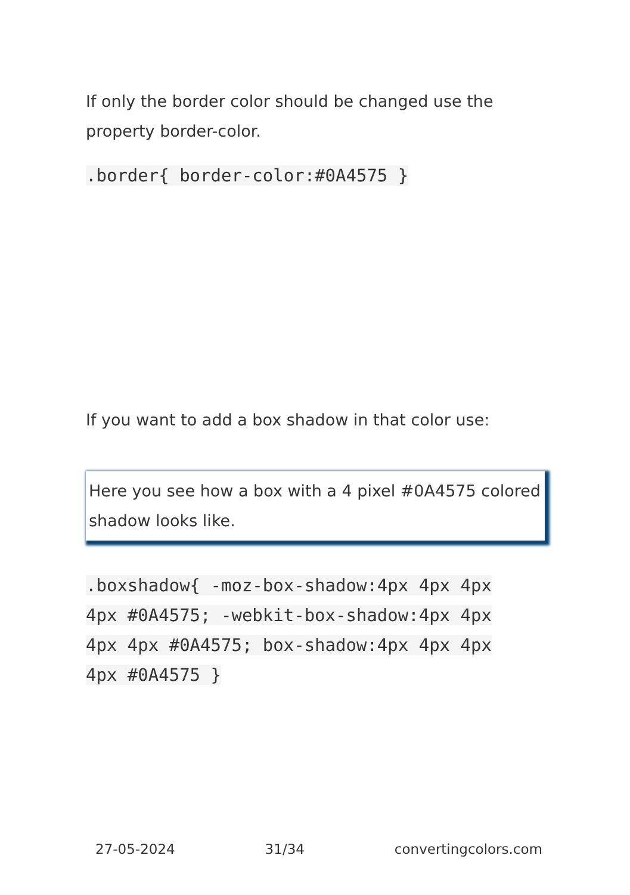If only the border color should be changed use the property border-color.
.border{ border-color:#0A4575 }
If you want to add a box shadow in that color use:
Here you see how a box with a 4 pixel #0A4575 colored shadow looks like.
.boxshadow{ -moz-box-shadow:4px 4px 4px 4px #0A4575; -webkit-box-shadow:4px 4px 4px 4px #0A4575; box-shadow:4px 4px 4px 4px #0A4575 }
27-05-2024 31/34 convertingcolors.com